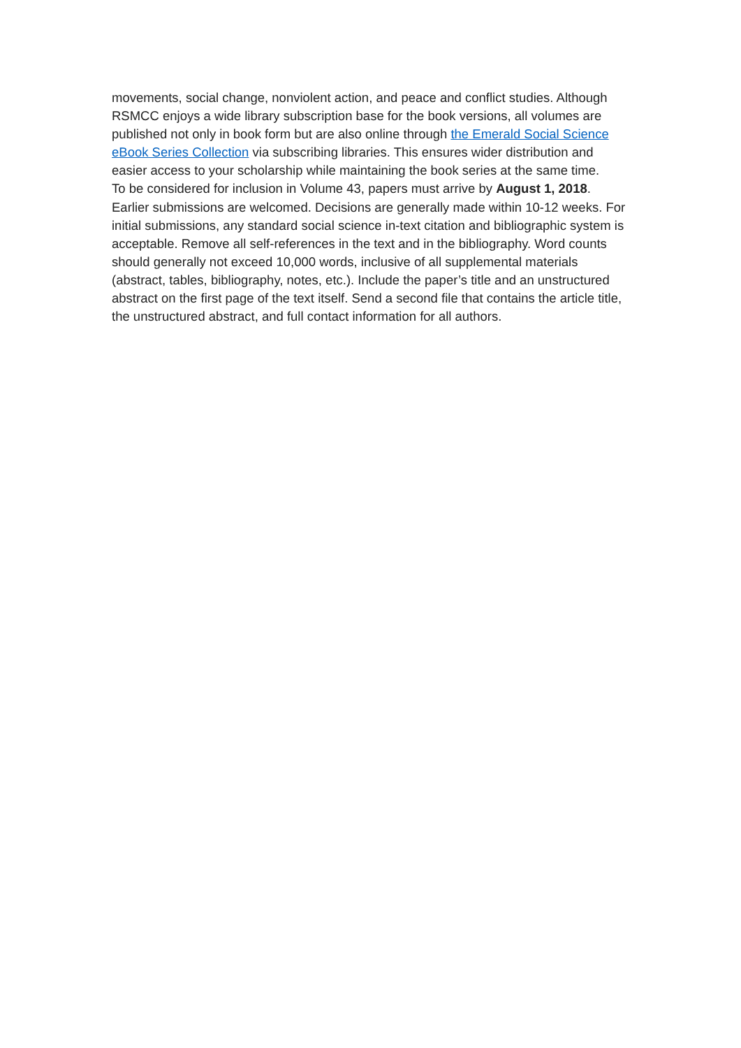movements, social change, nonviolent action, and peace and conflict studies. Although RSMCC enjoys a wide library subscription base for the book versions, all volumes are published not only in book form but are also online through the Emerald Social Science eBook Series Collection via subscribing libraries. This ensures wider distribution and easier access to your scholarship while maintaining the book series at the same time.
To be considered for inclusion in Volume 43, papers must arrive by August 1, 2018. Earlier submissions are welcomed. Decisions are generally made within 10-12 weeks. For initial submissions, any standard social science in-text citation and bibliographic system is acceptable. Remove all self-references in the text and in the bibliography. Word counts should generally not exceed 10,000 words, inclusive of all supplemental materials (abstract, tables, bibliography, notes, etc.). Include the paper’s title and an unstructured abstract on the first page of the text itself. Send a second file that contains the article title, the unstructured abstract, and full contact information for all authors.